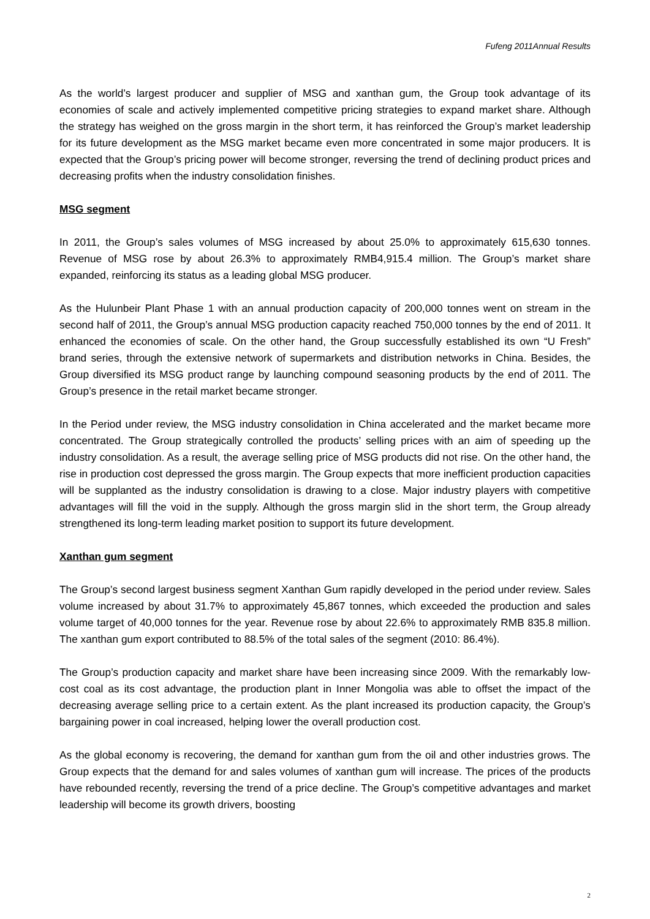Fufeng 2011Annual Results
As the world’s largest producer and supplier of MSG and xanthan gum, the Group took advantage of its economies of scale and actively implemented competitive pricing strategies to expand market share. Although the strategy has weighed on the gross margin in the short term, it has reinforced the Group’s market leadership for its future development as the MSG market became even more concentrated in some major producers. It is expected that the Group’s pricing power will become stronger, reversing the trend of declining product prices and decreasing profits when the industry consolidation finishes.
MSG segment
In 2011, the Group’s sales volumes of MSG increased by about 25.0% to approximately 615,630 tonnes. Revenue of MSG rose by about 26.3% to approximately RMB4,915.4 million. The Group’s market share expanded, reinforcing its status as a leading global MSG producer.
As the Hulunbeir Plant Phase 1 with an annual production capacity of 200,000 tonnes went on stream in the second half of 2011, the Group’s annual MSG production capacity reached 750,000 tonnes by the end of 2011. It enhanced the economies of scale. On the other hand, the Group successfully established its own “U Fresh” brand series, through the extensive network of supermarkets and distribution networks in China. Besides, the Group diversified its MSG product range by launching compound seasoning products by the end of 2011. The Group’s presence in the retail market became stronger.
In the Period under review, the MSG industry consolidation in China accelerated and the market became more concentrated. The Group strategically controlled the products’ selling prices with an aim of speeding up the industry consolidation. As a result, the average selling price of MSG products did not rise. On the other hand, the rise in production cost depressed the gross margin. The Group expects that more inefficient production capacities will be supplanted as the industry consolidation is drawing to a close. Major industry players with competitive advantages will fill the void in the supply. Although the gross margin slid in the short term, the Group already strengthened its long-term leading market position to support its future development.
Xanthan gum segment
The Group’s second largest business segment Xanthan Gum rapidly developed in the period under review. Sales volume increased by about 31.7% to approximately 45,867 tonnes, which exceeded the production and sales volume target of 40,000 tonnes for the year. Revenue rose by about 22.6% to approximately RMB 835.8 million. The xanthan gum export contributed to 88.5% of the total sales of the segment (2010: 86.4%).
The Group’s production capacity and market share have been increasing since 2009. With the remarkably low-cost coal as its cost advantage, the production plant in Inner Mongolia was able to offset the impact of the decreasing average selling price to a certain extent. As the plant increased its production capacity, the Group’s bargaining power in coal increased, helping lower the overall production cost.
As the global economy is recovering, the demand for xanthan gum from the oil and other industries grows. The Group expects that the demand for and sales volumes of xanthan gum will increase. The prices of the products have rebounded recently, reversing the trend of a price decline. The Group’s competitive advantages and market leadership will become its growth drivers, boosting
2